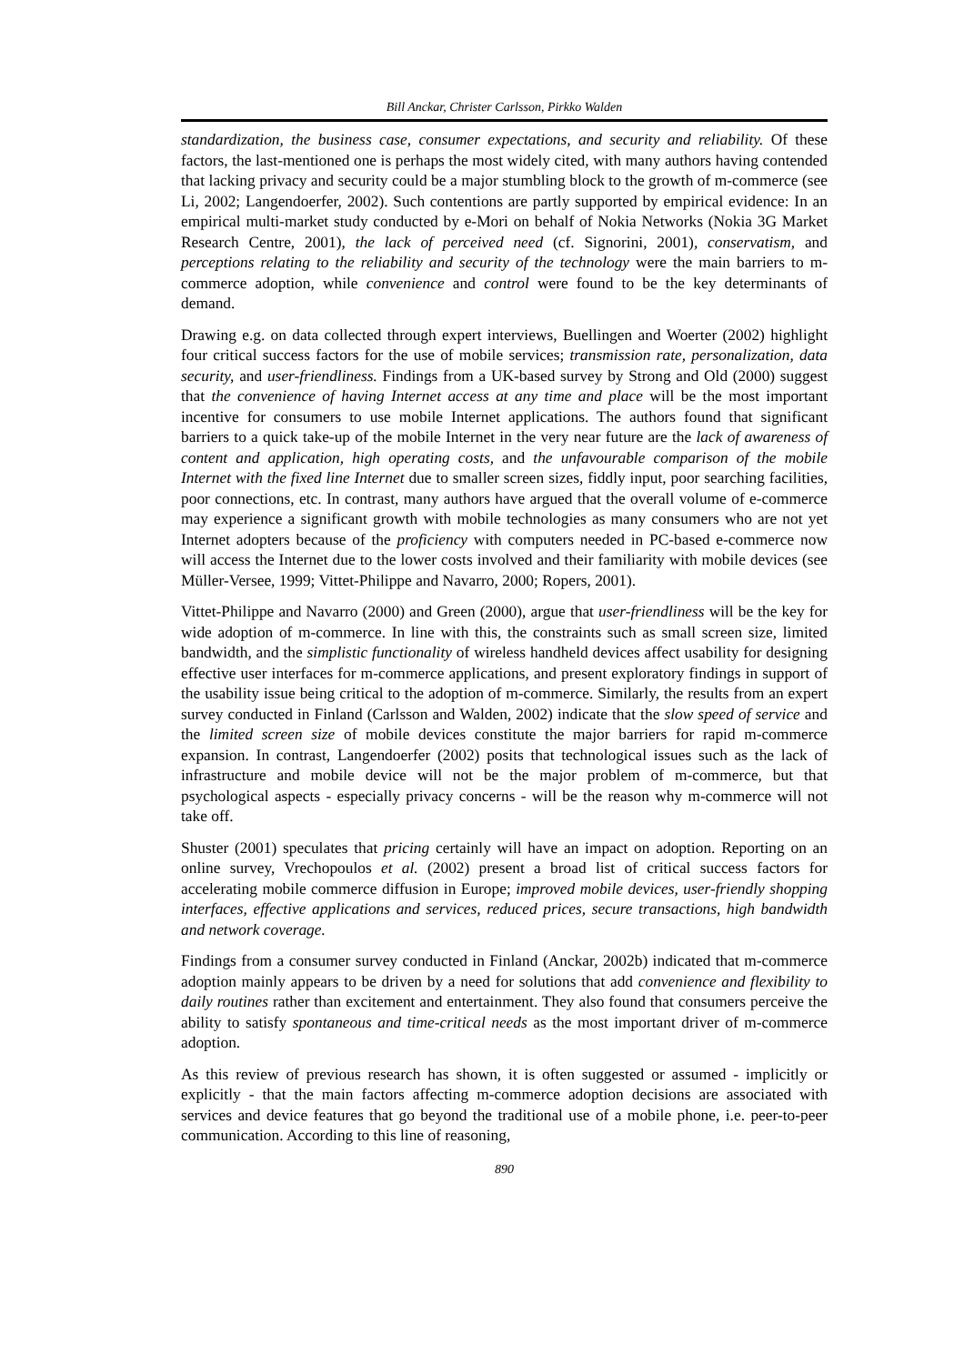Bill Anckar, Christer Carlsson, Pirkko Walden
standardization, the business case, consumer expectations, and security and reliability. Of these factors, the last-mentioned one is perhaps the most widely cited, with many authors having contended that lacking privacy and security could be a major stumbling block to the growth of m-commerce (see Li, 2002; Langendoerfer, 2002). Such contentions are partly supported by empirical evidence: In an empirical multi-market study conducted by e-Mori on behalf of Nokia Networks (Nokia 3G Market Research Centre, 2001), the lack of perceived need (cf. Signorini, 2001), conservatism, and perceptions relating to the reliability and security of the technology were the main barriers to m-commerce adoption, while convenience and control were found to be the key determinants of demand.
Drawing e.g. on data collected through expert interviews, Buellingen and Woerter (2002) highlight four critical success factors for the use of mobile services; transmission rate, personalization, data security, and user-friendliness. Findings from a UK-based survey by Strong and Old (2000) suggest that the convenience of having Internet access at any time and place will be the most important incentive for consumers to use mobile Internet applications. The authors found that significant barriers to a quick take-up of the mobile Internet in the very near future are the lack of awareness of content and application, high operating costs, and the unfavourable comparison of the mobile Internet with the fixed line Internet due to smaller screen sizes, fiddly input, poor searching facilities, poor connections, etc. In contrast, many authors have argued that the overall volume of e-commerce may experience a significant growth with mobile technologies as many consumers who are not yet Internet adopters because of the proficiency with computers needed in PC-based e-commerce now will access the Internet due to the lower costs involved and their familiarity with mobile devices (see Müller-Versee, 1999; Vittet-Philippe and Navarro, 2000; Ropers, 2001).
Vittet-Philippe and Navarro (2000) and Green (2000), argue that user-friendliness will be the key for wide adoption of m-commerce. In line with this, the constraints such as small screen size, limited bandwidth, and the simplistic functionality of wireless handheld devices affect usability for designing effective user interfaces for m-commerce applications, and present exploratory findings in support of the usability issue being critical to the adoption of m-commerce. Similarly, the results from an expert survey conducted in Finland (Carlsson and Walden, 2002) indicate that the slow speed of service and the limited screen size of mobile devices constitute the major barriers for rapid m-commerce expansion. In contrast, Langendoerfer (2002) posits that technological issues such as the lack of infrastructure and mobile device will not be the major problem of m-commerce, but that psychological aspects - especially privacy concerns - will be the reason why m-commerce will not take off.
Shuster (2001) speculates that pricing certainly will have an impact on adoption. Reporting on an online survey, Vrechopoulos et al. (2002) present a broad list of critical success factors for accelerating mobile commerce diffusion in Europe; improved mobile devices, user-friendly shopping interfaces, effective applications and services, reduced prices, secure transactions, high bandwidth and network coverage.
Findings from a consumer survey conducted in Finland (Anckar, 2002b) indicated that m-commerce adoption mainly appears to be driven by a need for solutions that add convenience and flexibility to daily routines rather than excitement and entertainment. They also found that consumers perceive the ability to satisfy spontaneous and time-critical needs as the most important driver of m-commerce adoption.
As this review of previous research has shown, it is often suggested or assumed - implicitly or explicitly - that the main factors affecting m-commerce adoption decisions are associated with services and device features that go beyond the traditional use of a mobile phone, i.e. peer-to-peer communication. According to this line of reasoning,
890